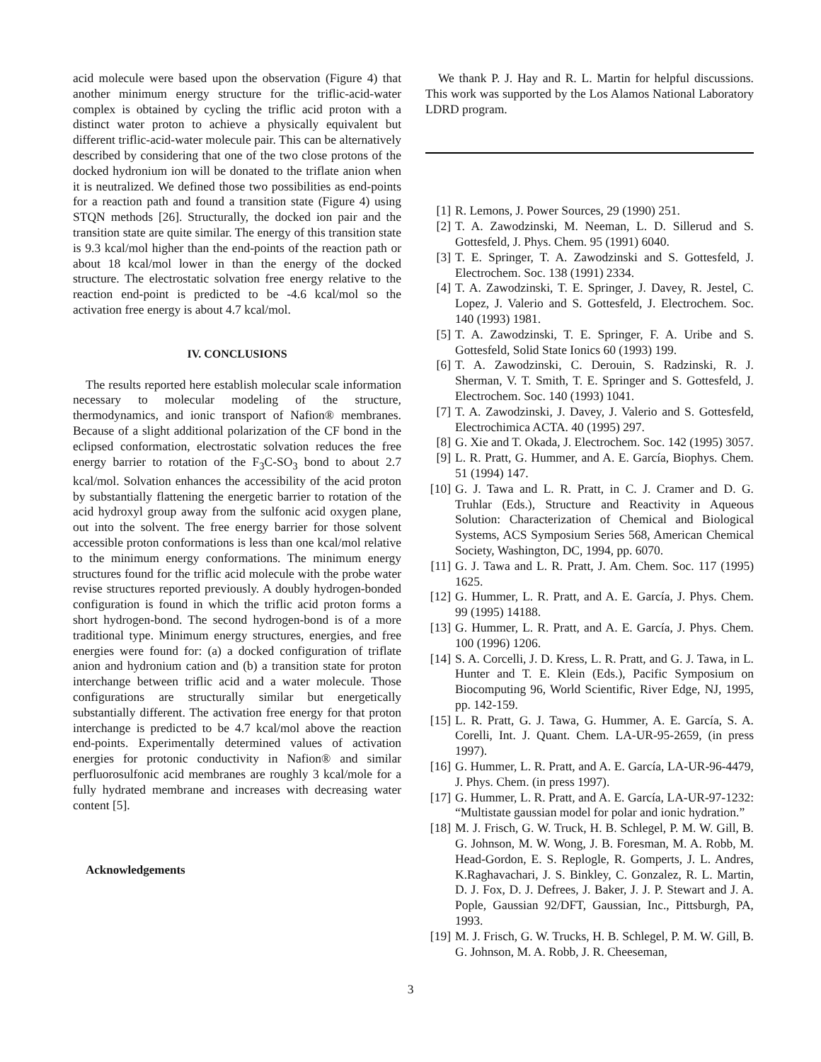acid molecule were based upon the observation (Figure 4) that another minimum energy structure for the triflic-acid-water complex is obtained by cycling the triflic acid proton with a distinct water proton to achieve a physically equivalent but different triflic-acid-water molecule pair. This can be alternatively described by considering that one of the two close protons of the docked hydronium ion will be donated to the triflate anion when it is neutralized. We defined those two possibilities as end-points for a reaction path and found a transition state (Figure 4) using STQN methods [26]. Structurally, the docked ion pair and the transition state are quite similar. The energy of this transition state is 9.3 kcal/mol higher than the end-points of the reaction path or about 18 kcal/mol lower in than the energy of the docked structure. The electrostatic solvation free energy relative to the reaction end-point is predicted to be -4.6 kcal/mol so the activation free energy is about 4.7 kcal/mol.
IV. CONCLUSIONS
The results reported here establish molecular scale information necessary to molecular modeling of the structure, thermodynamics, and ionic transport of Nafion® membranes. Because of a slight additional polarization of the CF bond in the eclipsed conformation, electrostatic solvation reduces the free energy barrier to rotation of the F<sub>3</sub>C-SO<sub>3</sub> bond to about 2.7 kcal/mol. Solvation enhances the accessibility of the acid proton by substantially flattening the energetic barrier to rotation of the acid hydroxyl group away from the sulfonic acid oxygen plane, out into the solvent. The free energy barrier for those solvent accessible proton conformations is less than one kcal/mol relative to the minimum energy conformations. The minimum energy structures found for the triflic acid molecule with the probe water revise structures reported previously. A doubly hydrogen-bonded configuration is found in which the triflic acid proton forms a short hydrogen-bond. The second hydrogen-bond is of a more traditional type. Minimum energy structures, energies, and free energies were found for: (a) a docked configuration of triflate anion and hydronium cation and (b) a transition state for proton interchange between triflic acid and a water molecule. Those configurations are structurally similar but energetically substantially different. The activation free energy for that proton interchange is predicted to be 4.7 kcal/mol above the reaction end-points. Experimentally determined values of activation energies for protonic conductivity in Nafion® and similar perfluorosulfonic acid membranes are roughly 3 kcal/mole for a fully hydrated membrane and increases with decreasing water content [5].
Acknowledgements
We thank P. J. Hay and R. L. Martin for helpful discussions. This work was supported by the Los Alamos National Laboratory LDRD program.
[1] R. Lemons, J. Power Sources, 29 (1990) 251.
[2] T. A. Zawodzinski, M. Neeman, L. D. Sillerud and S. Gottesfeld, J. Phys. Chem. 95 (1991) 6040.
[3] T. E. Springer, T. A. Zawodzinski and S. Gottesfeld, J. Electrochem. Soc. 138 (1991) 2334.
[4] T. A. Zawodzinski, T. E. Springer, J. Davey, R. Jestel, C. Lopez, J. Valerio and S. Gottesfeld, J. Electrochem. Soc. 140 (1993) 1981.
[5] T. A. Zawodzinski, T. E. Springer, F. A. Uribe and S. Gottesfeld, Solid State Ionics 60 (1993) 199.
[6] T. A. Zawodzinski, C. Derouin, S. Radzinski, R. J. Sherman, V. T. Smith, T. E. Springer and S. Gottesfeld, J. Electrochem. Soc. 140 (1993) 1041.
[7] T. A. Zawodzinski, J. Davey, J. Valerio and S. Gottesfeld, Electrochimica ACTA. 40 (1995) 297.
[8] G. Xie and T. Okada, J. Electrochem. Soc. 142 (1995) 3057.
[9] L. R. Pratt, G. Hummer, and A. E. García, Biophys. Chem. 51 (1994) 147.
[10] G. J. Tawa and L. R. Pratt, in C. J. Cramer and D. G. Truhlar (Eds.), Structure and Reactivity in Aqueous Solution: Characterization of Chemical and Biological Systems, ACS Symposium Series 568, American Chemical Society, Washington, DC, 1994, pp. 6070.
[11] G. J. Tawa and L. R. Pratt, J. Am. Chem. Soc. 117 (1995) 1625.
[12] G. Hummer, L. R. Pratt, and A. E. García, J. Phys. Chem. 99 (1995) 14188.
[13] G. Hummer, L. R. Pratt, and A. E. García, J. Phys. Chem. 100 (1996) 1206.
[14] S. A. Corcelli, J. D. Kress, L. R. Pratt, and G. J. Tawa, in L. Hunter and T. E. Klein (Eds.), Pacific Symposium on Biocomputing 96, World Scientific, River Edge, NJ, 1995, pp. 142-159.
[15] L. R. Pratt, G. J. Tawa, G. Hummer, A. E. García, S. A. Corelli, Int. J. Quant. Chem. LA-UR-95-2659, (in press 1997).
[16] G. Hummer, L. R. Pratt, and A. E. García, LA-UR-96-4479, J. Phys. Chem. (in press 1997).
[17] G. Hummer, L. R. Pratt, and A. E. García, LA-UR-97-1232: “Multistate gaussian model for polar and ionic hydration.”
[18] M. J. Frisch, G. W. Truck, H. B. Schlegel, P. M. W. Gill, B. G. Johnson, M. W. Wong, J. B. Foresman, M. A. Robb, M. Head-Gordon, E. S. Replogle, R. Gomperts, J. L. Andres, K.Raghavachari, J. S. Binkley, C. Gonzalez, R. L. Martin, D. J. Fox, D. J. Defrees, J. Baker, J. J. P. Stewart and J. A. Pople, Gaussian 92/DFT, Gaussian, Inc., Pittsburgh, PA, 1993.
[19] M. J. Frisch, G. W. Trucks, H. B. Schlegel, P. M. W. Gill, B. G. Johnson, M. A. Robb, J. R. Cheeseman,
3